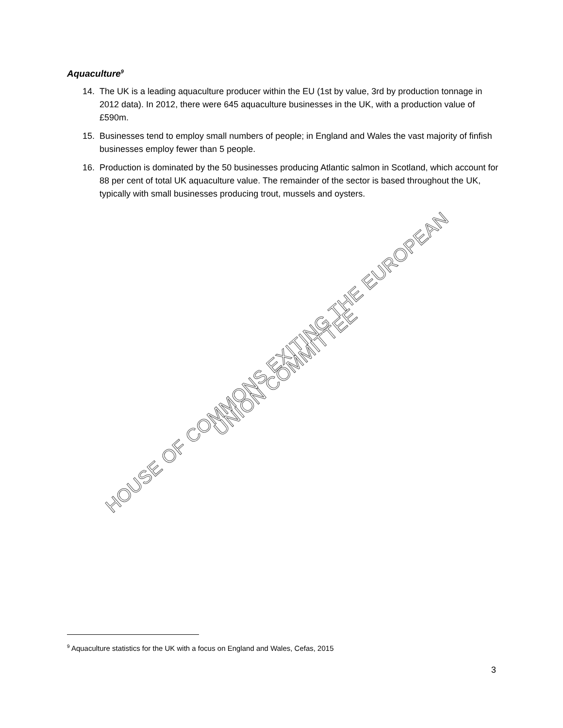Aquaculture<sup>9</sup>
14. The UK is a leading aquaculture producer within the EU (1st by value, 3rd by production tonnage in 2012 data). In 2012, there were 645 aquaculture businesses in the UK, with a production value of £590m.
15. Businesses tend to employ small numbers of people; in England and Wales the vast majority of finfish businesses employ fewer than 5 people.
16. Production is dominated by the 50 businesses producing Atlantic salmon in Scotland, which account for 88 per cent of total UK aquaculture value. The remainder of the sector is based throughout the UK, typically with small businesses producing trout, mussels and oysters.
HOUSE OF COMMONS EXITING THE EUROPEAN UNION COMMITTEE
<sup>9</sup> Aquaculture statistics for the UK with a focus on England and Wales, Cefas, 2015
3